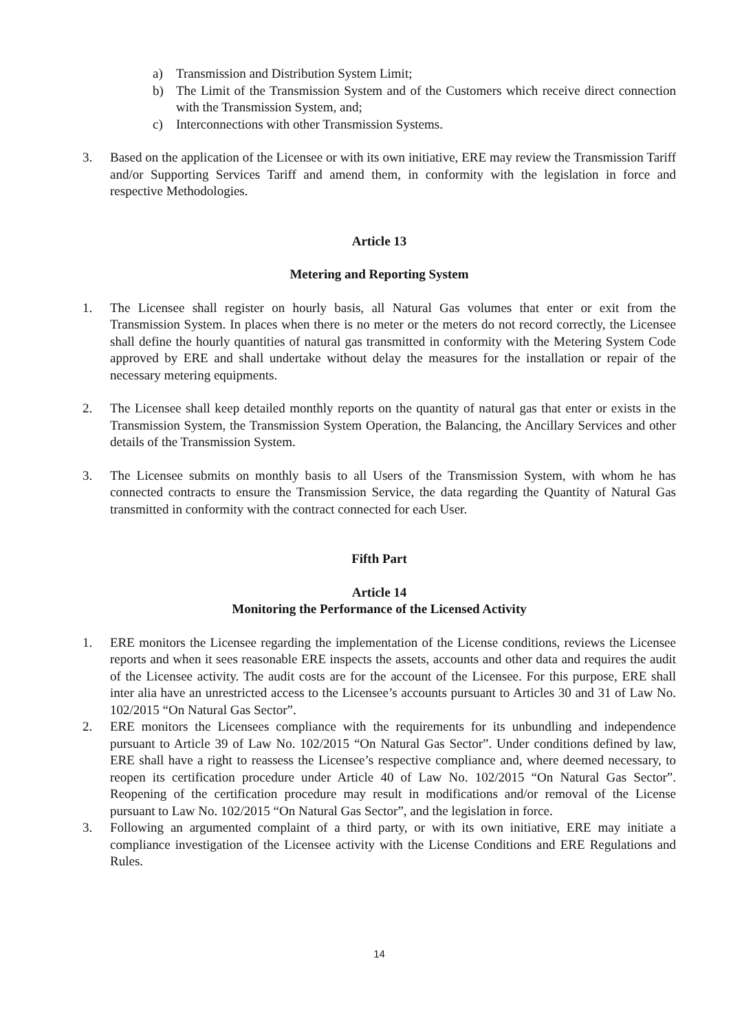a) Transmission and Distribution System Limit;
b) The Limit of the Transmission System and of the Customers which receive direct connection with the Transmission System, and;
c) Interconnections with other Transmission Systems.
3. Based on the application of the Licensee or with its own initiative, ERE may review the Transmission Tariff and/or Supporting Services Tariff and amend them, in conformity with the legislation in force and respective Methodologies.
Article 13
Metering and Reporting System
1. The Licensee shall register on hourly basis, all Natural Gas volumes that enter or exit from the Transmission System. In places when there is no meter or the meters do not record correctly, the Licensee shall define the hourly quantities of natural gas transmitted in conformity with the Metering System Code approved by ERE and shall undertake without delay the measures for the installation or repair of the necessary metering equipments.
2. The Licensee shall keep detailed monthly reports on the quantity of natural gas that enter or exists in the Transmission System, the Transmission System Operation, the Balancing, the Ancillary Services and other details of the Transmission System.
3. The Licensee submits on monthly basis to all Users of the Transmission System, with whom he has connected contracts to ensure the Transmission Service, the data regarding the Quantity of Natural Gas transmitted in conformity with the contract connected for each User.
Fifth Part
Article 14
Monitoring the Performance of the Licensed Activity
1. ERE monitors the Licensee regarding the implementation of the License conditions, reviews the Licensee reports and when it sees reasonable ERE inspects the assets, accounts and other data and requires the audit of the Licensee activity. The audit costs are for the account of the Licensee. For this purpose, ERE shall inter alia have an unrestricted access to the Licensee’s accounts pursuant to Articles 30 and 31 of Law No. 102/2015 “On Natural Gas Sector”.
2. ERE monitors the Licensees compliance with the requirements for its unbundling and independence pursuant to Article 39 of Law No. 102/2015 “On Natural Gas Sector”. Under conditions defined by law, ERE shall have a right to reassess the Licensee’s respective compliance and, where deemed necessary, to reopen its certification procedure under Article 40 of Law No. 102/2015 “On Natural Gas Sector”. Reopening of the certification procedure may result in modifications and/or removal of the License pursuant to Law No. 102/2015 “On Natural Gas Sector”, and the legislation in force.
3. Following an argumented complaint of a third party, or with its own initiative, ERE may initiate a compliance investigation of the Licensee activity with the License Conditions and ERE Regulations and Rules.
14